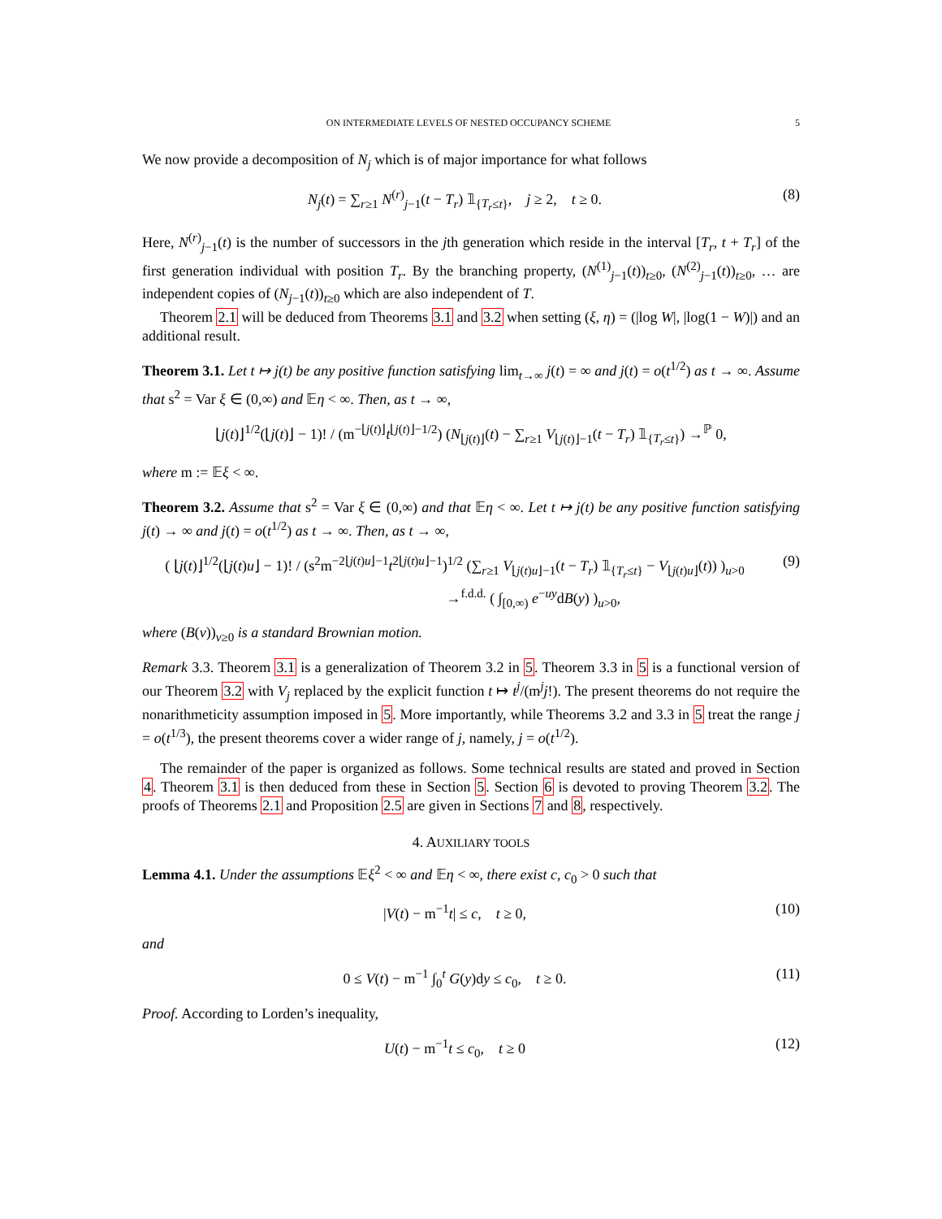ON INTERMEDIATE LEVELS OF NESTED OCCUPANCY SCHEME 5
We now provide a decomposition of N<sub>j</sub> which is of major importance for what follows
N<sub>j</sub>(t) = ∑<sub>r≥1</sub> N<sup>(r)</sup><sub>j−1</sub>(t − T<sub>r</sub>) 𝟙<sub>{T<sub>r</sub>≤t}</sub>, j ≥ 2, t ≥ 0.
(8)
Here, N<sup>(r)</sup><sub>j−1</sub>(t) is the number of successors in the jth generation which reside in the interval [T<sub>r</sub>, t + T<sub>r</sub>] of the first generation individual with position T<sub>r</sub>. By the branching property, (N<sup>(1)</sup><sub>j−1</sub>(t))<sub>t≥0</sub>, (N<sup>(2)</sup><sub>j−1</sub>(t))<sub>t≥0</sub>, … are independent copies of (N<sub>j−1</sub>(t))<sub>t≥0</sub> which are also independent of T.
Theorem 2.1 will be deduced from Theorems 3.1 and 3.2 when setting (ξ, η) = (|log W|, |log(1 − W)|) and an additional result.
Theorem 3.1. Let t ↦ j(t) be any positive function satisfying lim<sub>t→∞</sub> j(t) = ∞ and j(t) = o(t<sup>1/2</sup>) as t → ∞. Assume that s<sup>2</sup> = Var ξ ∈ (0,∞) and 𝔼η < ∞. Then, as t → ∞,
⌊j(t)⌋<sup>1/2</sup>(⌊j(t)⌋ − 1)! / (m<sup>−⌊j(t)⌋</sup>t<sup>⌊j(t)⌋−1/2</sup>) (N<sub>⌊j(t)⌋</sub>(t) − ∑<sub>r≥1</sub> V<sub>⌊j(t)⌋−1</sub>(t − T<sub>r</sub>) 𝟙<sub>{T<sub>r</sub>≤t}</sub>) →<sup>ℙ</sup> 0,
where m := 𝔼ξ < ∞.
Theorem 3.2. Assume that s<sup>2</sup> = Var ξ ∈ (0,∞) and that 𝔼η < ∞. Let t ↦ j(t) be any positive function satisfying j(t) → ∞ and j(t) = o(t<sup>1/2</sup>) as t → ∞. Then, as t → ∞,
( ⌊j(t)⌋<sup>1/2</sup>(⌊j(t)u⌋ − 1)! / (s<sup>2</sup>m<sup>−2⌊j(t)u⌋−1</sup>t<sup>2⌊j(t)u⌋−1</sup>)<sup>1/2</sup> (∑<sub>r≥1</sub> V<sub>⌊j(t)u⌋−1</sub>(t − T<sub>r</sub>) 𝟙<sub>{T<sub>r</sub>≤t}</sub> − V<sub>⌊j(t)u⌋</sub>(t)) )<sub>u>0</sub>
→<sup>f.d.d.</sup> ( ∫<sub>[0,∞)</sub> e<sup>−uy</sup>dB(y) )<sub>u>0</sub>,
(9)
where (B(v))<sub>v≥0</sub> is a standard Brownian motion.
Remark 3.3. Theorem 3.1 is a generalization of Theorem 3.2 in 5. Theorem 3.3 in 5 is a functional version of our Theorem 3.2 with V<sub>j</sub> replaced by the explicit function t ↦ t<sup>j</sup>/(m<sup>j</sup>j!). The present theorems do not require the nonarithmeticity assumption imposed in 5. More importantly, while Theorems 3.2 and 3.3 in 5 treat the range j = o(t<sup>1/3</sup>), the present theorems cover a wider range of j, namely, j = o(t<sup>1/2</sup>).
The remainder of the paper is organized as follows. Some technical results are stated and proved in Section 4. Theorem 3.1 is then deduced from these in Section 5. Section 6 is devoted to proving Theorem 3.2. The proofs of Theorems 2.1 and Proposition 2.5 are given in Sections 7 and 8, respectively.
4. AUXILIARY TOOLS
Lemma 4.1. Under the assumptions 𝔼ξ<sup>2</sup> < ∞ and 𝔼η < ∞, there exist c, c<sub>0</sub> > 0 such that
|V(t) − m<sup>−1</sup>t| ≤ c, t ≥ 0, (10)
and
0 ≤ V(t) − m<sup>−1</sup> ∫<sub>0</sub><sup>t</sup> G(y)dy ≤ c<sub>0</sub>, t ≥ 0.
(11)
Proof. According to Lorden’s inequality,
U(t) − m<sup>−1</sup>t ≤ c<sub>0</sub>, t ≥ 0 (12)